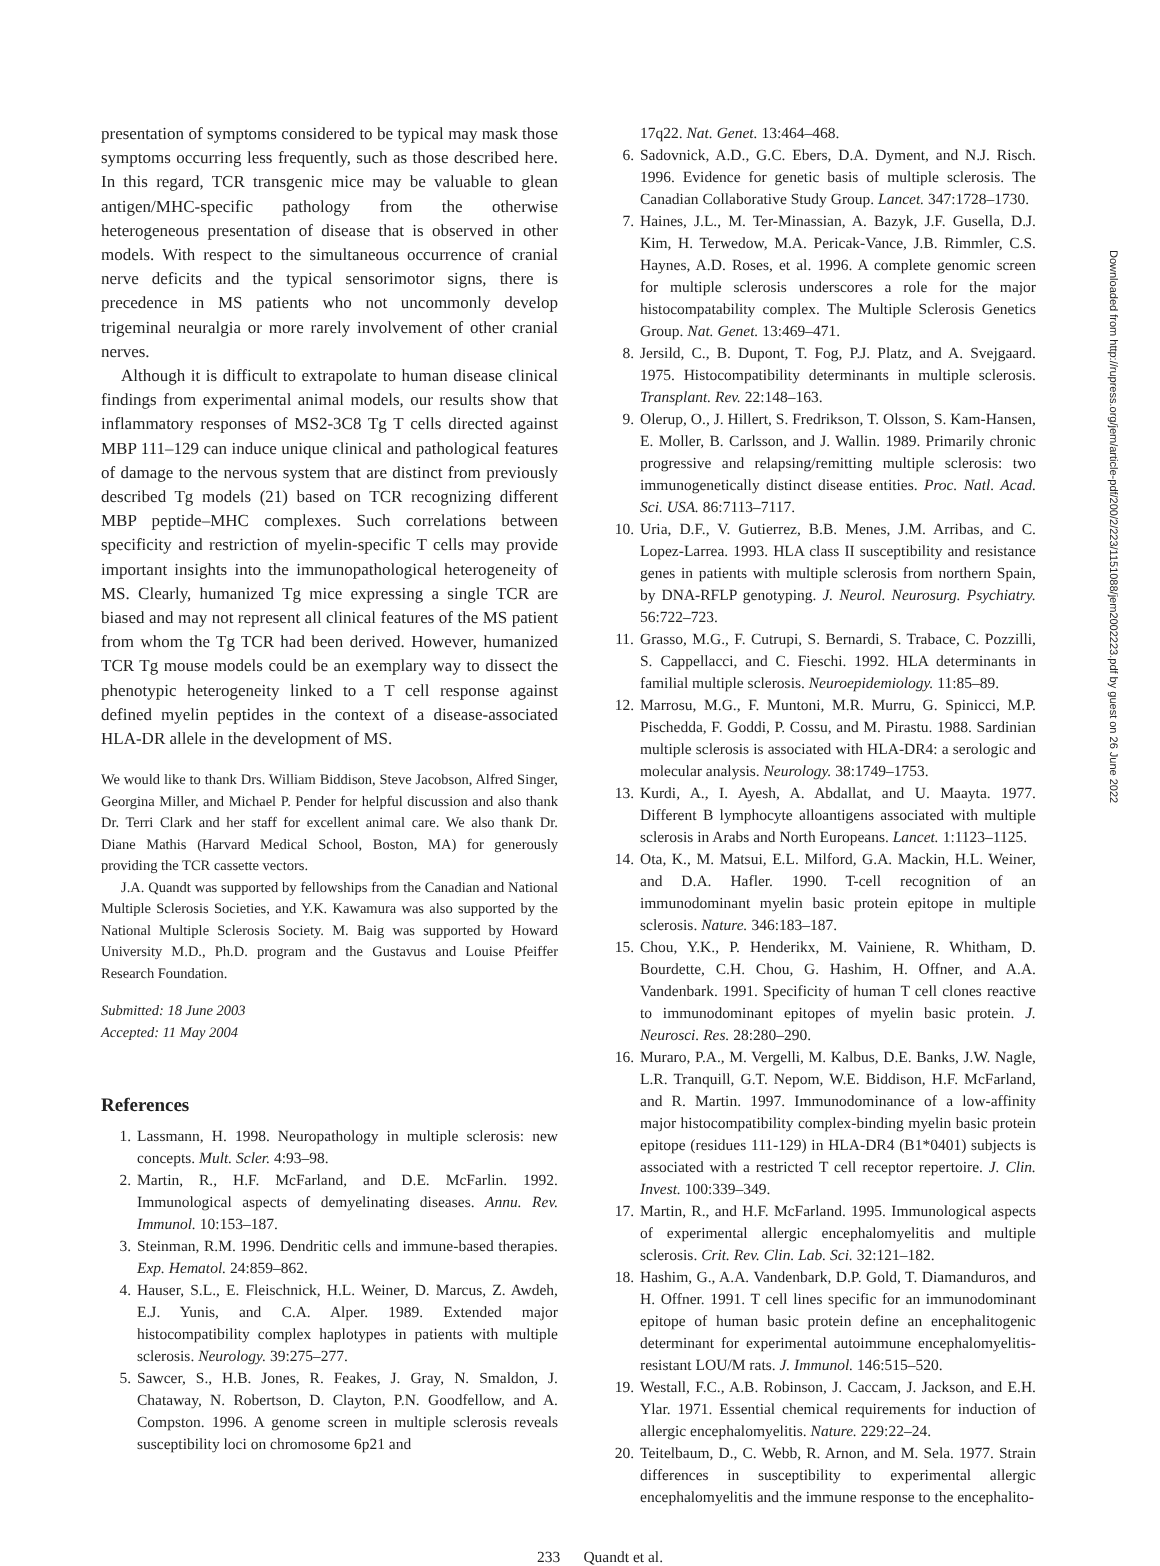presentation of symptoms considered to be typical may mask those symptoms occurring less frequently, such as those described here. In this regard, TCR transgenic mice may be valuable to glean antigen/MHC-specific pathology from the otherwise heterogeneous presentation of disease that is observed in other models. With respect to the simultaneous occurrence of cranial nerve deficits and the typical sensorimotor signs, there is precedence in MS patients who not uncommonly develop trigeminal neuralgia or more rarely involvement of other cranial nerves.
Although it is difficult to extrapolate to human disease clinical findings from experimental animal models, our results show that inflammatory responses of MS2-3C8 Tg T cells directed against MBP 111–129 can induce unique clinical and pathological features of damage to the nervous system that are distinct from previously described Tg models (21) based on TCR recognizing different MBP peptide–MHC complexes. Such correlations between specificity and restriction of myelin-specific T cells may provide important insights into the immunopathological heterogeneity of MS. Clearly, humanized Tg mice expressing a single TCR are biased and may not represent all clinical features of the MS patient from whom the Tg TCR had been derived. However, humanized TCR Tg mouse models could be an exemplary way to dissect the phenotypic heterogeneity linked to a T cell response against defined myelin peptides in the context of a disease-associated HLA-DR allele in the development of MS.
We would like to thank Drs. William Biddison, Steve Jacobson, Alfred Singer, Georgina Miller, and Michael P. Pender for helpful discussion and also thank Dr. Terri Clark and her staff for excellent animal care. We also thank Dr. Diane Mathis (Harvard Medical School, Boston, MA) for generously providing the TCR cassette vectors.
J.A. Quandt was supported by fellowships from the Canadian and National Multiple Sclerosis Societies, and Y.K. Kawamura was also supported by the National Multiple Sclerosis Society. M. Baig was supported by Howard University M.D., Ph.D. program and the Gustavus and Louise Pfeiffer Research Foundation.
Submitted: 18 June 2003
Accepted: 11 May 2004
References
1. Lassmann, H. 1998. Neuropathology in multiple sclerosis: new concepts. Mult. Scler. 4:93–98.
2. Martin, R., H.F. McFarland, and D.E. McFarlin. 1992. Immunological aspects of demyelinating diseases. Annu. Rev. Immunol. 10:153–187.
3. Steinman, R.M. 1996. Dendritic cells and immune-based therapies. Exp. Hematol. 24:859–862.
4. Hauser, S.L., E. Fleischnick, H.L. Weiner, D. Marcus, Z. Awdeh, E.J. Yunis, and C.A. Alper. 1989. Extended major histocompatibility complex haplotypes in patients with multiple sclerosis. Neurology. 39:275–277.
5. Sawcer, S., H.B. Jones, R. Feakes, J. Gray, N. Smaldon, J. Chataway, N. Robertson, D. Clayton, P.N. Goodfellow, and A. Compston. 1996. A genome screen in multiple sclerosis reveals susceptibility loci on chromosome 6p21 and
17q22. Nat. Genet. 13:464–468.
6. Sadovnick, A.D., G.C. Ebers, D.A. Dyment, and N.J. Risch. 1996. Evidence for genetic basis of multiple sclerosis. The Canadian Collaborative Study Group. Lancet. 347:1728–1730.
7. Haines, J.L., M. Ter-Minassian, A. Bazyk, J.F. Gusella, D.J. Kim, H. Terwedow, M.A. Pericak-Vance, J.B. Rimmler, C.S. Haynes, A.D. Roses, et al. 1996. A complete genomic screen for multiple sclerosis underscores a role for the major histocompatability complex. The Multiple Sclerosis Genetics Group. Nat. Genet. 13:469–471.
8. Jersild, C., B. Dupont, T. Fog, P.J. Platz, and A. Svejgaard. 1975. Histocompatibility determinants in multiple sclerosis. Transplant. Rev. 22:148–163.
9. Olerup, O., J. Hillert, S. Fredrikson, T. Olsson, S. Kam-Hansen, E. Moller, B. Carlsson, and J. Wallin. 1989. Primarily chronic progressive and relapsing/remitting multiple sclerosis: two immunogenetically distinct disease entities. Proc. Natl. Acad. Sci. USA. 86:7113–7117.
10. Uria, D.F., V. Gutierrez, B.B. Menes, J.M. Arribas, and C. Lopez-Larrea. 1993. HLA class II susceptibility and resistance genes in patients with multiple sclerosis from northern Spain, by DNA-RFLP genotyping. J. Neurol. Neurosurg. Psychiatry. 56:722–723.
11. Grasso, M.G., F. Cutrupi, S. Bernardi, S. Trabace, C. Pozzilli, S. Cappellacci, and C. Fieschi. 1992. HLA determinants in familial multiple sclerosis. Neuroepidemiology. 11:85–89.
12. Marrosu, M.G., F. Muntoni, M.R. Murru, G. Spinicci, M.P. Pischedda, F. Goddi, P. Cossu, and M. Pirastu. 1988. Sardinian multiple sclerosis is associated with HLA-DR4: a serologic and molecular analysis. Neurology. 38:1749–1753.
13. Kurdi, A., I. Ayesh, A. Abdallat, and U. Maayta. 1977. Different B lymphocyte alloantigens associated with multiple sclerosis in Arabs and North Europeans. Lancet. 1:1123–1125.
14. Ota, K., M. Matsui, E.L. Milford, G.A. Mackin, H.L. Weiner, and D.A. Hafler. 1990. T-cell recognition of an immunodominant myelin basic protein epitope in multiple sclerosis. Nature. 346:183–187.
15. Chou, Y.K., P. Henderikx, M. Vainiene, R. Whitham, D. Bourdette, C.H. Chou, G. Hashim, H. Offner, and A.A. Vandenbark. 1991. Specificity of human T cell clones reactive to immunodominant epitopes of myelin basic protein. J. Neurosci. Res. 28:280–290.
16. Muraro, P.A., M. Vergelli, M. Kalbus, D.E. Banks, J.W. Nagle, L.R. Tranquill, G.T. Nepom, W.E. Biddison, H.F. McFarland, and R. Martin. 1997. Immunodominance of a low-affinity major histocompatibility complex-binding myelin basic protein epitope (residues 111-129) in HLA-DR4 (B1*0401) subjects is associated with a restricted T cell receptor repertoire. J. Clin. Invest. 100:339–349.
17. Martin, R., and H.F. McFarland. 1995. Immunological aspects of experimental allergic encephalomyelitis and multiple sclerosis. Crit. Rev. Clin. Lab. Sci. 32:121–182.
18. Hashim, G., A.A. Vandenbark, D.P. Gold, T. Diamanduros, and H. Offner. 1991. T cell lines specific for an immunodominant epitope of human basic protein define an encephalitogenic determinant for experimental autoimmune encephalomyelitis-resistant LOU/M rats. J. Immunol. 146:515–520.
19. Westall, F.C., A.B. Robinson, J. Caccam, J. Jackson, and E.H. Ylar. 1971. Essential chemical requirements for induction of allergic encephalomyelitis. Nature. 229:22–24.
20. Teitelbaum, D., C. Webb, R. Arnon, and M. Sela. 1977. Strain differences in susceptibility to experimental allergic encephalomyelitis and the immune response to the encephalito-
233 Quandt et al.
Downloaded from http://rupress.org/jem/article-pdf/200/2/223/1151088/jem2002223.pdf by guest on 26 June 2022